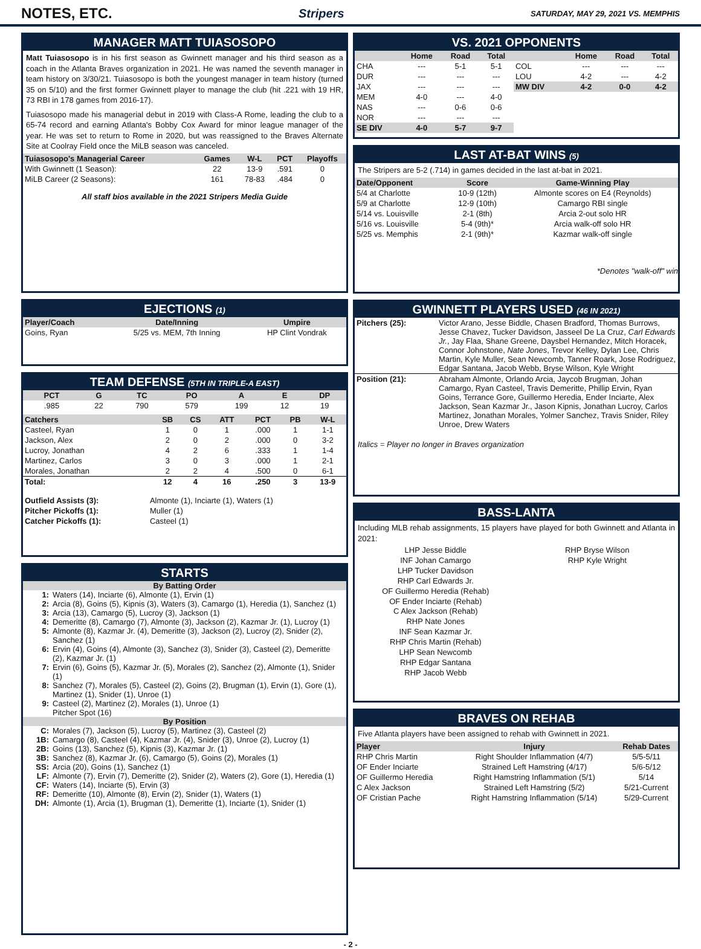NOTES, ETC.
Stripers SATURDAY, MAY 29, 2021 VS. MEMPHIS
MANAGER MATT TUIASOSOPO
Matt Tuiasosopo is in his first season as Gwinnett manager and his third season as a coach in the Atlanta Braves organization in 2021. He was named the seventh manager in team history on 3/30/21. Tuiasosopo is both the youngest manager in team history (turned 35 on 5/10) and the first former Gwinnett player to manage the club (hit .221 with 19 HR, 73 RBI in 178 games from 2016-17).
Tuiasosopo made his managerial debut in 2019 with Class-A Rome, leading the club to a 65-74 record and earning Atlanta's Bobby Cox Award for minor league manager of the year. He was set to return to Rome in 2020, but was reassigned to the Braves Alternate Site at Coolray Field once the MiLB season was canceled.
| Tuiasosopo's Managerial Career | Games | W-L | PCT | Playoffs |
| --- | --- | --- | --- | --- |
| With Gwinnett (1 Season): | 22 | 13-9 | .591 | 0 |
| MiLB Career (2 Seasons): | 161 | 78-83 | .484 | 0 |
All staff bios available in the 2021 Stripers Media Guide
EJECTIONS (1)
| Player/Coach | Date/Inning | Umpire |
| --- | --- | --- |
| Goins, Ryan | 5/25 vs. MEM, 7th Inning | HP Clint Vondrak |
TEAM DEFENSE (5TH IN TRIPLE-A EAST)
| PCT | G | TC | PO | A | E | DP |
| --- | --- | --- | --- | --- | --- | --- |
| .985 | 22 | 790 | 579 | 199 | 12 | 19 |
| Catchers | SB | CS | ATT | PCT | PB | W-L |
| --- | --- | --- | --- | --- | --- | --- |
| Casteel, Ryan | 1 | 0 | 1 | .000 | 1 | 1-1 |
| Jackson, Alex | 2 | 0 | 2 | .000 | 0 | 3-2 |
| Lucroy, Jonathan | 4 | 2 | 6 | .333 | 1 | 1-4 |
| Martinez, Carlos | 3 | 0 | 3 | .000 | 1 | 2-1 |
| Morales, Jonathan | 2 | 2 | 4 | .500 | 0 | 6-1 |
| Total: | 12 | 4 | 16 | .250 | 3 | 13-9 |
| Outfield Assists (3): | Almonte (1), Inciarte (1), Waters (1) |
| Pitcher Pickoffs (1): | Muller (1) |
| Catcher Pickoffs (1): | Casteel (1) |
STARTS
By Batting Order
1: Waters (14), Inciarte (6), Almonte (1), Ervin (1)
2: Arcia (8), Goins (5), Kipnis (3), Waters (3), Camargo (1), Heredia (1), Sanchez (1)
3: Arcia (13), Camargo (5), Lucroy (3), Jackson (1)
4: Demeritte (8), Camargo (7), Almonte (3), Jackson (2), Kazmar Jr. (1), Lucroy (1)
5: Almonte (8), Kazmar Jr. (4), Demeritte (3), Jackson (2), Lucroy (2), Snider (2), Sanchez (1)
6: Ervin (4), Goins (4), Almonte (3), Sanchez (3), Snider (3), Casteel (2), Demeritte (2), Kazmar Jr. (1)
7: Ervin (6), Goins (5), Kazmar Jr. (5), Morales (2), Sanchez (2), Almonte (1), Snider (1)
8: Sanchez (7), Morales (5), Casteel (2), Goins (2), Brugman (1), Ervin (1), Gore (1), Martinez (1), Snider (1), Unroe (1)
9: Casteel (2), Martinez (2), Morales (1), Unroe (1)
Pitcher Spot (16)
By Position
C: Morales (7), Jackson (5), Lucroy (5), Martinez (3), Casteel (2)
1B: Camargo (8), Casteel (4), Kazmar Jr. (4), Snider (3), Unroe (2), Lucroy (1)
2B: Goins (13), Sanchez (5), Kipnis (3), Kazmar Jr. (1)
3B: Sanchez (8), Kazmar Jr. (6), Camargo (5), Goins (2), Morales (1)
SS: Arcia (20), Goins (1), Sanchez (1)
LF: Almonte (7), Ervin (7), Demeritte (2), Snider (2), Waters (2), Gore (1), Heredia (1)
CF: Waters (14), Inciarte (5), Ervin (3)
RF: Demeritte (10), Almonte (8), Ervin (2), Snider (1), Waters (1)
DH: Almonte (1), Arcia (1), Brugman (1), Demeritte (1), Inciarte (1), Snider (1)
VS. 2021 OPPONENTS
| | Home | Road | Total | | Home | Road | Total |
| --- | --- | --- | --- | --- | --- | --- | --- |
| CHA | --- | 5-1 | 5-1 | COL | --- | --- | --- |
| DUR | --- | --- | --- | LOU | 4-2 | --- | 4-2 |
| JAX | --- | --- | --- | MW DIV | 4-2 | 0-0 | 4-2 |
| MEM | 4-0 | --- | 4-0 | | | | |
| NAS | --- | 0-6 | 0-6 | | | | |
| NOR | --- | --- | --- | | | | |
| SE DIV | 4-0 | 5-7 | 9-7 | | | | |
LAST AT-BAT WINS (5)
The Stripers are 5-2 (.714) in games decided in the last at-bat in 2021.
| Date/Opponent | Score | Game-Winning Play |
| --- | --- | --- |
| 5/4 at Charlotte | 10-9 (12th) | Almonte scores on E4 (Reynolds) |
| 5/9 at Charlotte | 12-9 (10th) | Camargo RBI single |
| 5/14 vs. Louisville | 2-1 (8th) | Arcia 2-out solo HR |
| 5/16 vs. Louisville | 5-4 (9th)* | Arcia walk-off solo HR |
| 5/25 vs. Memphis | 2-1 (9th)* | Kazmar walk-off single |
*Denotes "walk-off" win
GWINNETT PLAYERS USED (46 IN 2021)
| Pitchers (25): | Victor Arano, Jesse Biddle, Chasen Bradford, Thomas Burrows, Jesse Chavez, Tucker Davidson, Jasseel De La Cruz, Carl Edwards Jr. , Jay Flaa, Shane Greene, Daysbel Hernandez, Mitch Horacek, Connor Johnstone, Nate Jones , Trevor Kelley, Dylan Lee, Chris Martin, Kyle Muller, Sean Newcomb, Tanner Roark, Jose Rodriguez, Edgar Santana, Jacob Webb, Bryse Wilson, Kyle Wright |
| Position (21): | Abraham Almonte, Orlando Arcia, Jaycob Brugman, Johan Camargo, Ryan Casteel, Travis Demeritte, Phillip Ervin, Ryan Goins, Terrance Gore, Guillermo Heredia, Ender Inciarte, Alex Jackson, Sean Kazmar Jr., Jason Kipnis, Jonathan Lucroy, Carlos Martinez, Jonathan Morales, Yolmer Sanchez, Travis Snider, Riley Unroe, Drew Waters |
Italics = Player no longer in Braves organization
BASS-LANTA
Including MLB rehab assignments, 15 players have played for both Gwinnett and Atlanta in 2021:
LHP Jesse Biddle
INF Johan Camargo
LHP Tucker Davidson
RHP Carl Edwards Jr.
OF Guillermo Heredia (Rehab)
OF Ender Inciarte (Rehab)
C Alex Jackson (Rehab)
RHP Nate Jones
INF Sean Kazmar Jr.
RHP Chris Martin (Rehab)
LHP Sean Newcomb
RHP Edgar Santana
RHP Jacob Webb
RHP Bryse Wilson
RHP Kyle Wright
BRAVES ON REHAB
Five Atlanta players have been assigned to rehab with Gwinnett in 2021.
| Player | Injury | Rehab Dates |
| --- | --- | --- |
| RHP Chris Martin | Right Shoulder Inflammation (4/7) | 5/5-5/11 |
| OF Ender Inciarte | Strained Left Hamstring (4/17) | 5/6-5/12 |
| OF Guillermo Heredia | Right Hamstring Inflammation (5/1) | 5/14 |
| C Alex Jackson | Strained Left Hamstring (5/2) | 5/21-Current |
| OF Cristian Pache | Right Hamstring Inflammation (5/14) | 5/29-Current |
- 2 -